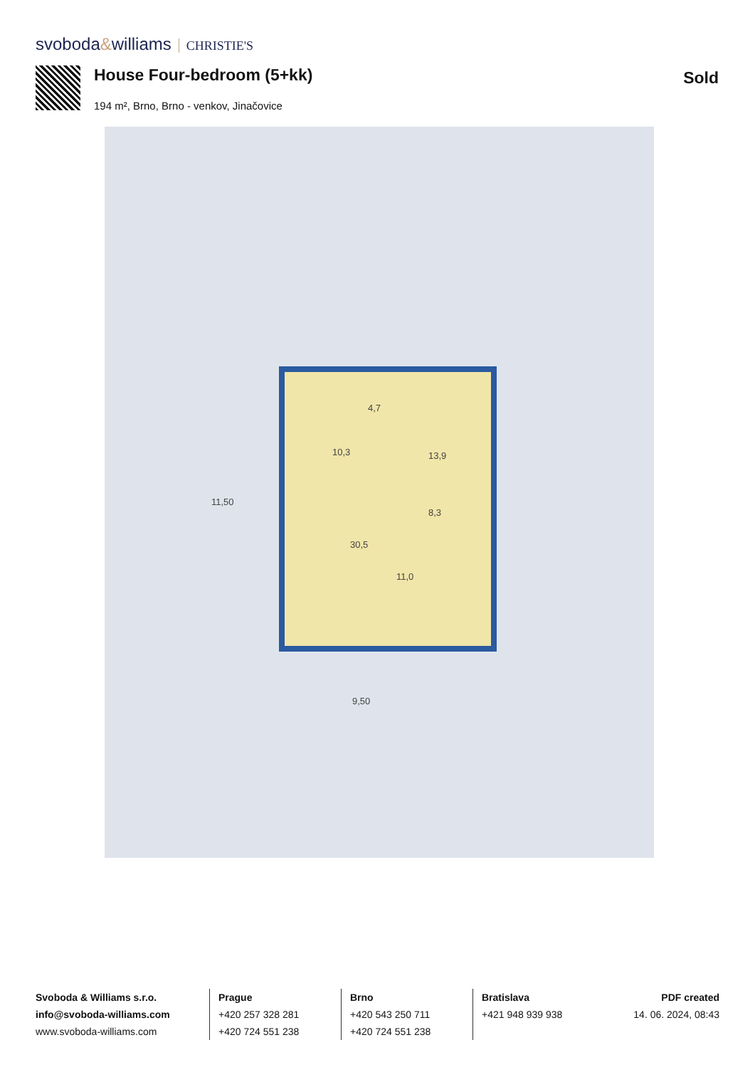svoboda&williams CHRISTIE'S
House Four-bedroom (5+kk)
194 m², Brno, Brno - venkov, Jinačovice
Sold
11,50
9,50
10,3
4,7
13,9
8,3
30,5
11,0
Svoboda & Williams s.r.o.
info@svoboda-williams.com
www.svoboda-williams.com
Prague
+420 257 328 281
+420 724 551 238
Brno
+420 543 250 711
+420 724 551 238
Bratislava
+421 948 939 938
PDF created
14. 06. 2024, 08:43